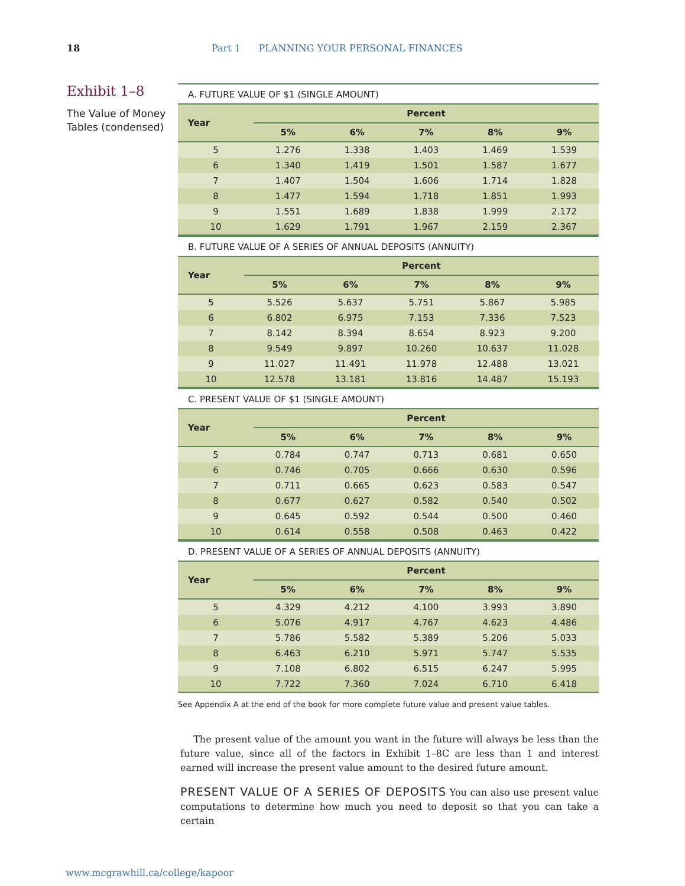18 Part 1 PLANNING YOUR PERSONAL FINANCES
Exhibit 1–8
The Value of Money Tables (condensed)
A. FUTURE VALUE OF $1 (SINGLE AMOUNT)
| Year | Percent | | | | |
| --- | --- | --- | --- | --- | --- |
| | 5% | 6% | 7% | 8% | 9% |
| 5 | 1.276 | 1.338 | 1.403 | 1.469 | 1.539 |
| 6 | 1.340 | 1.419 | 1.501 | 1.587 | 1.677 |
| 7 | 1.407 | 1.504 | 1.606 | 1.714 | 1.828 |
| 8 | 1.477 | 1.594 | 1.718 | 1.851 | 1.993 |
| 9 | 1.551 | 1.689 | 1.838 | 1.999 | 2.172 |
| 10 | 1.629 | 1.791 | 1.967 | 2.159 | 2.367 |
B. FUTURE VALUE OF A SERIES OF ANNUAL DEPOSITS (ANNUITY)
| Year | Percent | | | | |
| --- | --- | --- | --- | --- | --- |
| | 5% | 6% | 7% | 8% | 9% |
| 5 | 5.526 | 5.637 | 5.751 | 5.867 | 5.985 |
| 6 | 6.802 | 6.975 | 7.153 | 7.336 | 7.523 |
| 7 | 8.142 | 8.394 | 8.654 | 8.923 | 9.200 |
| 8 | 9.549 | 9.897 | 10.260 | 10.637 | 11.028 |
| 9 | 11.027 | 11.491 | 11.978 | 12.488 | 13.021 |
| 10 | 12.578 | 13.181 | 13.816 | 14.487 | 15.193 |
C. PRESENT VALUE OF $1 (SINGLE AMOUNT)
| Year | Percent | | | | |
| --- | --- | --- | --- | --- | --- |
| | 5% | 6% | 7% | 8% | 9% |
| 5 | 0.784 | 0.747 | 0.713 | 0.681 | 0.650 |
| 6 | 0.746 | 0.705 | 0.666 | 0.630 | 0.596 |
| 7 | 0.711 | 0.665 | 0.623 | 0.583 | 0.547 |
| 8 | 0.677 | 0.627 | 0.582 | 0.540 | 0.502 |
| 9 | 0.645 | 0.592 | 0.544 | 0.500 | 0.460 |
| 10 | 0.614 | 0.558 | 0.508 | 0.463 | 0.422 |
D. PRESENT VALUE OF A SERIES OF ANNUAL DEPOSITS (ANNUITY)
| Year | Percent | | | | |
| --- | --- | --- | --- | --- | --- |
| | 5% | 6% | 7% | 8% | 9% |
| 5 | 4.329 | 4.212 | 4.100 | 3.993 | 3.890 |
| 6 | 5.076 | 4.917 | 4.767 | 4.623 | 4.486 |
| 7 | 5.786 | 5.582 | 5.389 | 5.206 | 5.033 |
| 8 | 6.463 | 6.210 | 5.971 | 5.747 | 5.535 |
| 9 | 7.108 | 6.802 | 6.515 | 6.247 | 5.995 |
| 10 | 7.722 | 7.360 | 7.024 | 6.710 | 6.418 |
See Appendix A at the end of the book for more complete future value and present value tables.
The present value of the amount you want in the future will always be less than the future value, since all of the factors in Exhibit 1–8C are less than 1 and interest earned will increase the present value amount to the desired future amount.
PRESENT VALUE OF A SERIES OF DEPOSITS You can also use present value computations to determine how much you need to deposit so that you can take a certain
www.mcgrawhill.ca/college/kapoor